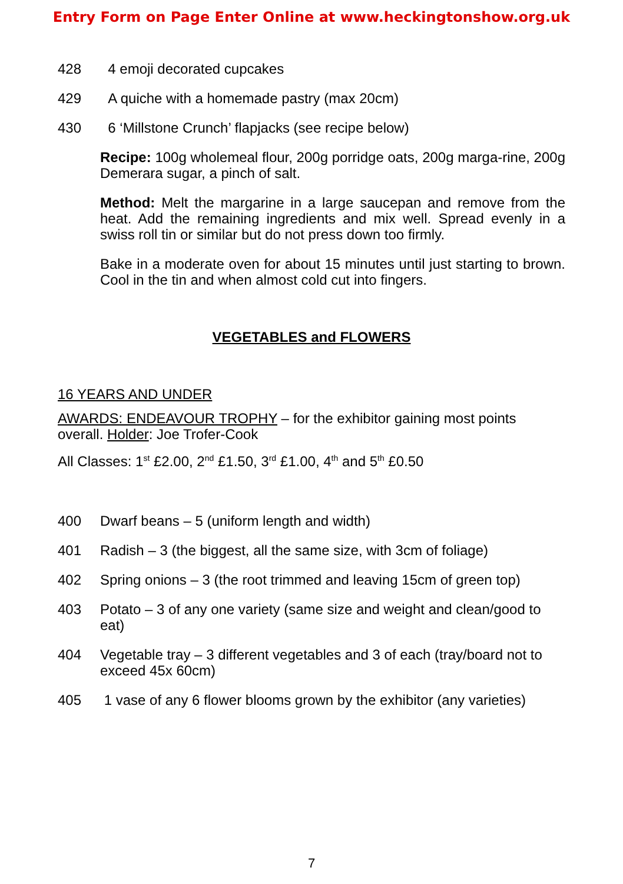Entry Form on Page Enter Online at www.heckingtonshow.org.uk
428 4 emoji decorated cupcakes
429 A quiche with a homemade pastry (max 20cm)
430 6 ‘Millstone Crunch’ flapjacks (see recipe below)
Recipe: 100g wholemeal flour, 200g porridge oats, 200g marga-rine, 200g Demerara sugar, a pinch of salt.
Method: Melt the margarine in a large saucepan and remove from the heat. Add the remaining ingredients and mix well. Spread evenly in a swiss roll tin or similar but do not press down too firmly.
Bake in a moderate oven for about 15 minutes until just starting to brown. Cool in the tin and when almost cold cut into fingers.
VEGETABLES and FLOWERS
16 YEARS AND UNDER
AWARDS: ENDEAVOUR TROPHY – for the exhibitor gaining most points overall. Holder: Joe Trofer-Cook
All Classes: 1<sup>st</sup> £2.00, 2<sup>nd</sup> £1.50, 3<sup>rd</sup> £1.00, 4<sup>th</sup> and 5<sup>th</sup> £0.50
400 Dwarf beans – 5 (uniform length and width)
401 Radish – 3 (the biggest, all the same size, with 3cm of foliage)
402 Spring onions – 3 (the root trimmed and leaving 15cm of green top)
403 Potato – 3 of any one variety (same size and weight and clean/good to eat)
404 Vegetable tray – 3 different vegetables and 3 of each (tray/board not to exceed 45x 60cm)
405 1 vase of any 6 flower blooms grown by the exhibitor (any varieties)
7